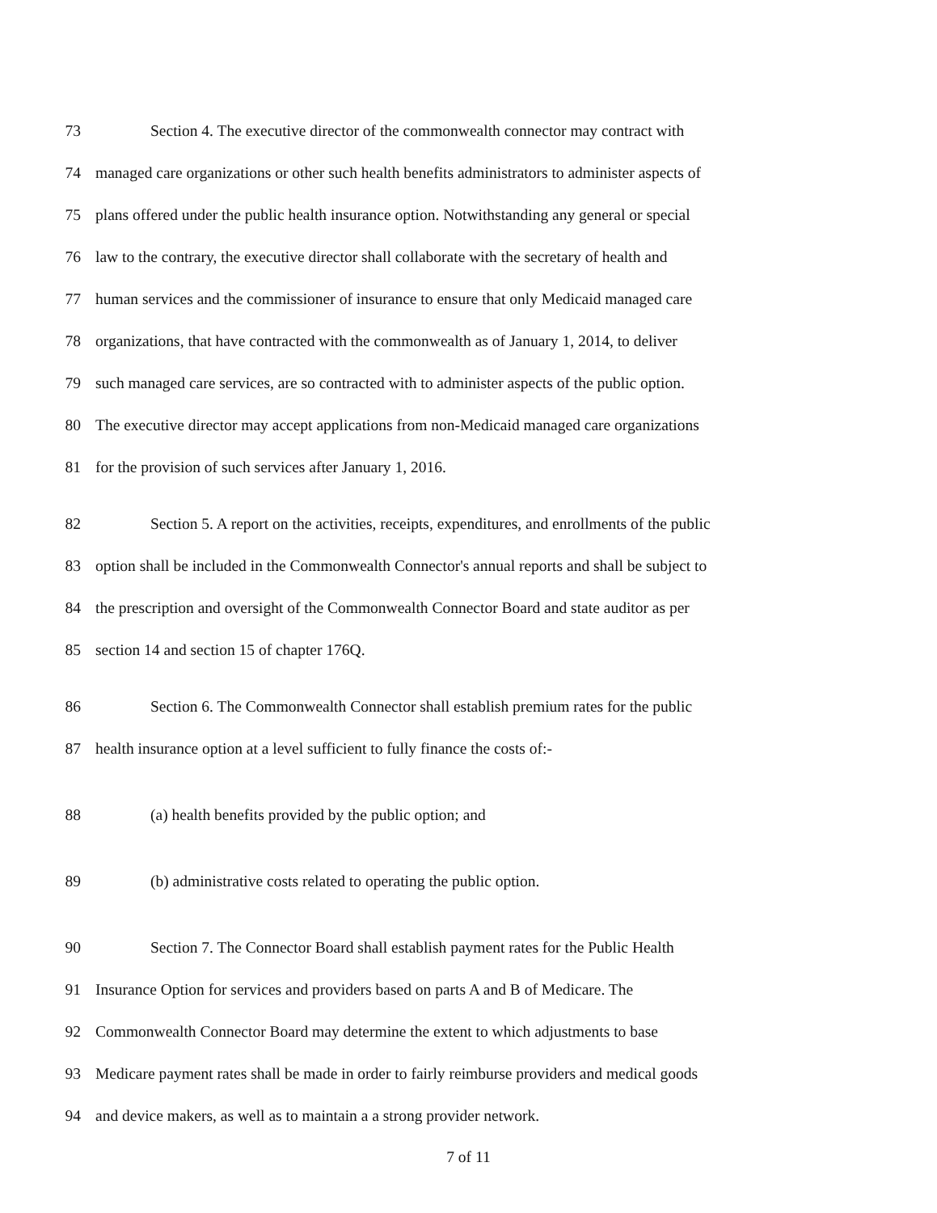73 Section 4. The executive director of the commonwealth connector may contract with
74 managed care organizations or other such health benefits administrators to administer aspects of
75 plans offered under the public health insurance option. Notwithstanding any general or special
76 law to the contrary, the executive director shall collaborate with the secretary of health and
77 human services and the commissioner of insurance to ensure that only Medicaid managed care
78 organizations, that have contracted with the commonwealth as of January 1, 2014, to deliver
79 such managed care services, are so contracted with to administer aspects of the public option.
80 The executive director may accept applications from non-Medicaid managed care organizations
81 for the provision of such services after January 1, 2016.
82 Section 5. A report on the activities, receipts, expenditures, and enrollments of the public
83 option shall be included in the Commonwealth Connector's annual reports and shall be subject to
84 the prescription and oversight of the Commonwealth Connector Board and state auditor as per
85 section 14 and section 15 of chapter 176Q.
86 Section 6. The Commonwealth Connector shall establish premium rates for the public
87 health insurance option at a level sufficient to fully finance the costs of:-
88 (a) health benefits provided by the public option; and
89 (b) administrative costs related to operating the public option.
90 Section 7. The Connector Board shall establish payment rates for the Public Health
91 Insurance Option for services and providers based on parts A and B of Medicare. The
92 Commonwealth Connector Board may determine the extent to which adjustments to base
93 Medicare payment rates shall be made in order to fairly reimburse providers and medical goods
94 and device makers, as well as to maintain a a strong provider network.
7 of 11